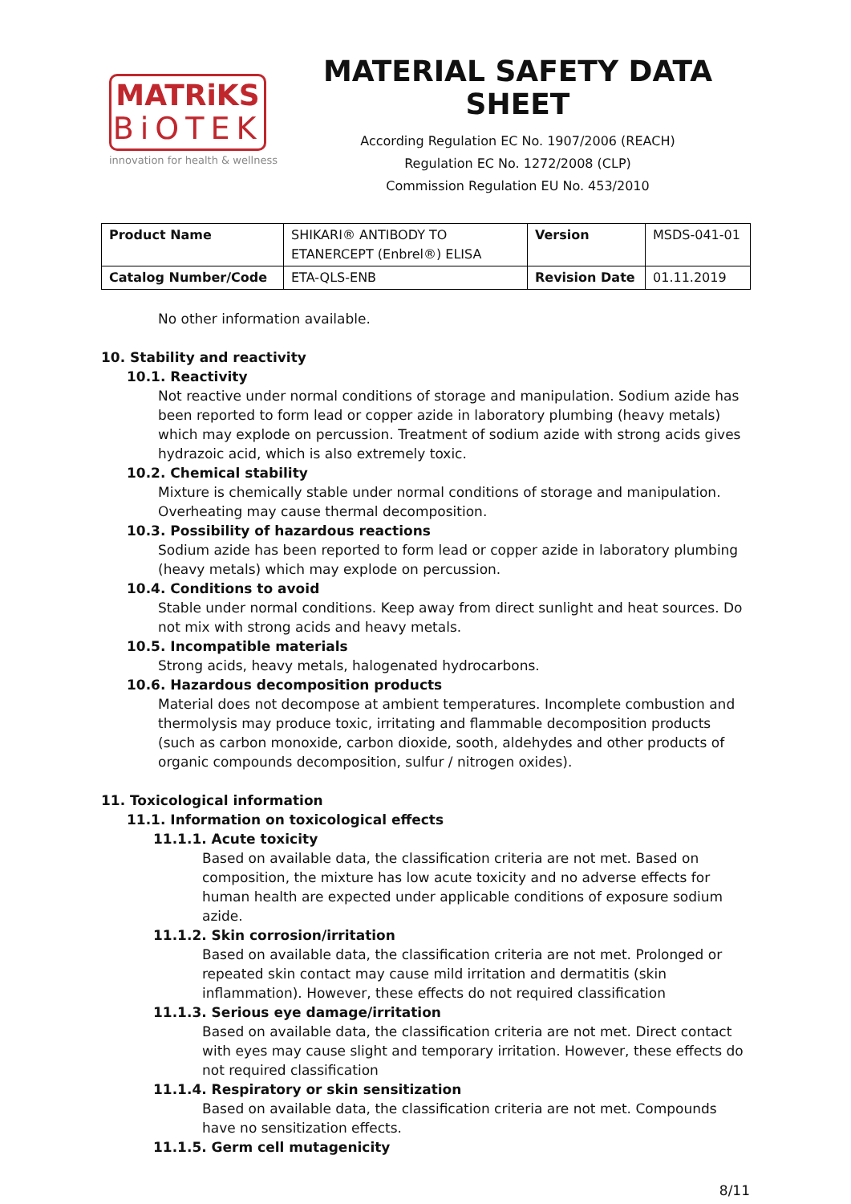MATRiKS
BiOTEK
innovation for health & wellness
MATERIAL SAFETY DATA SHEET
According Regulation EC No. 1907/2006 (REACH)
Regulation EC No. 1272/2008 (CLP)
Commission Regulation EU No. 453/2010
| Product Name | SHIKARI® ANTIBODY TO ETANERCEPT (Enbrel®) ELISA | Version | MSDS-041-01 |
| Catalog Number/Code | ETA-QLS-ENB | Revision Date | 01.11.2019 |
No other information available.
10. Stability and reactivity
10.1. Reactivity
Not reactive under normal conditions of storage and manipulation. Sodium azide has been reported to form lead or copper azide in laboratory plumbing (heavy metals) which may explode on percussion. Treatment of sodium azide with strong acids gives hydrazoic acid, which is also extremely toxic.
10.2. Chemical stability
Mixture is chemically stable under normal conditions of storage and manipulation. Overheating may cause thermal decomposition.
10.3. Possibility of hazardous reactions
Sodium azide has been reported to form lead or copper azide in laboratory plumbing (heavy metals) which may explode on percussion.
10.4. Conditions to avoid
Stable under normal conditions. Keep away from direct sunlight and heat sources. Do not mix with strong acids and heavy metals.
10.5. Incompatible materials
Strong acids, heavy metals, halogenated hydrocarbons.
10.6. Hazardous decomposition products
Material does not decompose at ambient temperatures. Incomplete combustion and thermolysis may produce toxic, irritating and flammable decomposition products (such as carbon monoxide, carbon dioxide, sooth, aldehydes and other products of organic compounds decomposition, sulfur / nitrogen oxides).
11. Toxicological information
11.1. Information on toxicological effects
11.1.1. Acute toxicity
Based on available data, the classification criteria are not met. Based on composition, the mixture has low acute toxicity and no adverse effects for human health are expected under applicable conditions of exposure sodium azide.
11.1.2. Skin corrosion/irritation
Based on available data, the classification criteria are not met. Prolonged or repeated skin contact may cause mild irritation and dermatitis (skin inflammation). However, these effects do not required classification
11.1.3. Serious eye damage/irritation
Based on available data, the classification criteria are not met. Direct contact with eyes may cause slight and temporary irritation. However, these effects do not required classification
11.1.4. Respiratory or skin sensitization
Based on available data, the classification criteria are not met. Compounds have no sensitization effects.
11.1.5. Germ cell mutagenicity
8/11